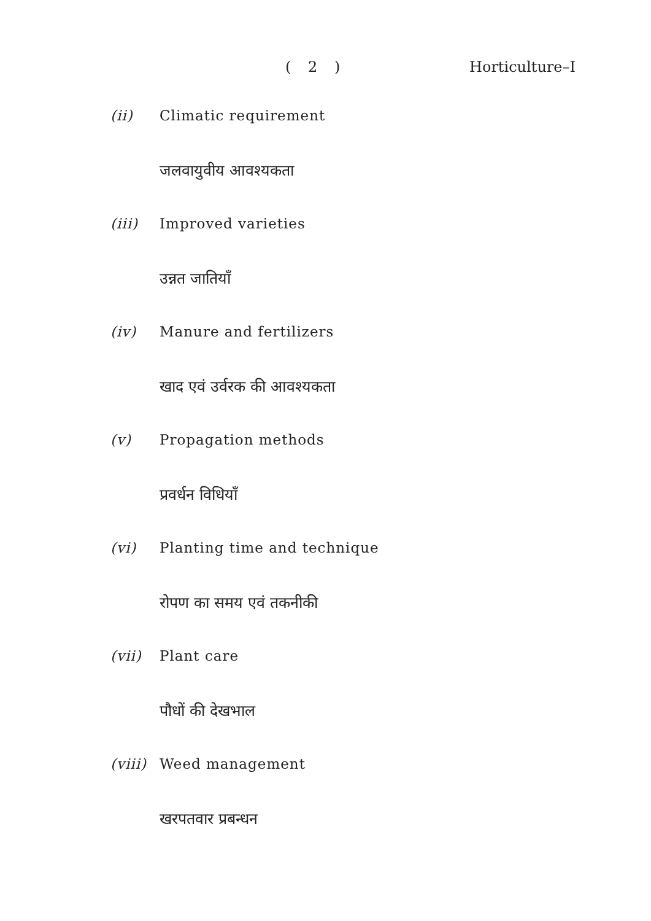( 2 ) Horticulture–I
(ii) Climatic requirement
जलवायुवीय आवश्यकता
(iii) Improved varieties
उन्नत जातियाँ
(iv) Manure and fertilizers
खाद एवं उर्वरक की आवश्यकता
(v) Propagation methods
प्रवर्धन विधियाँ
(vi) Planting time and technique
रोपण का समय एवं तकनीकी
(vii) Plant care
पौधों की देखभाल
(viii) Weed management
खरपतवार प्रबन्धन